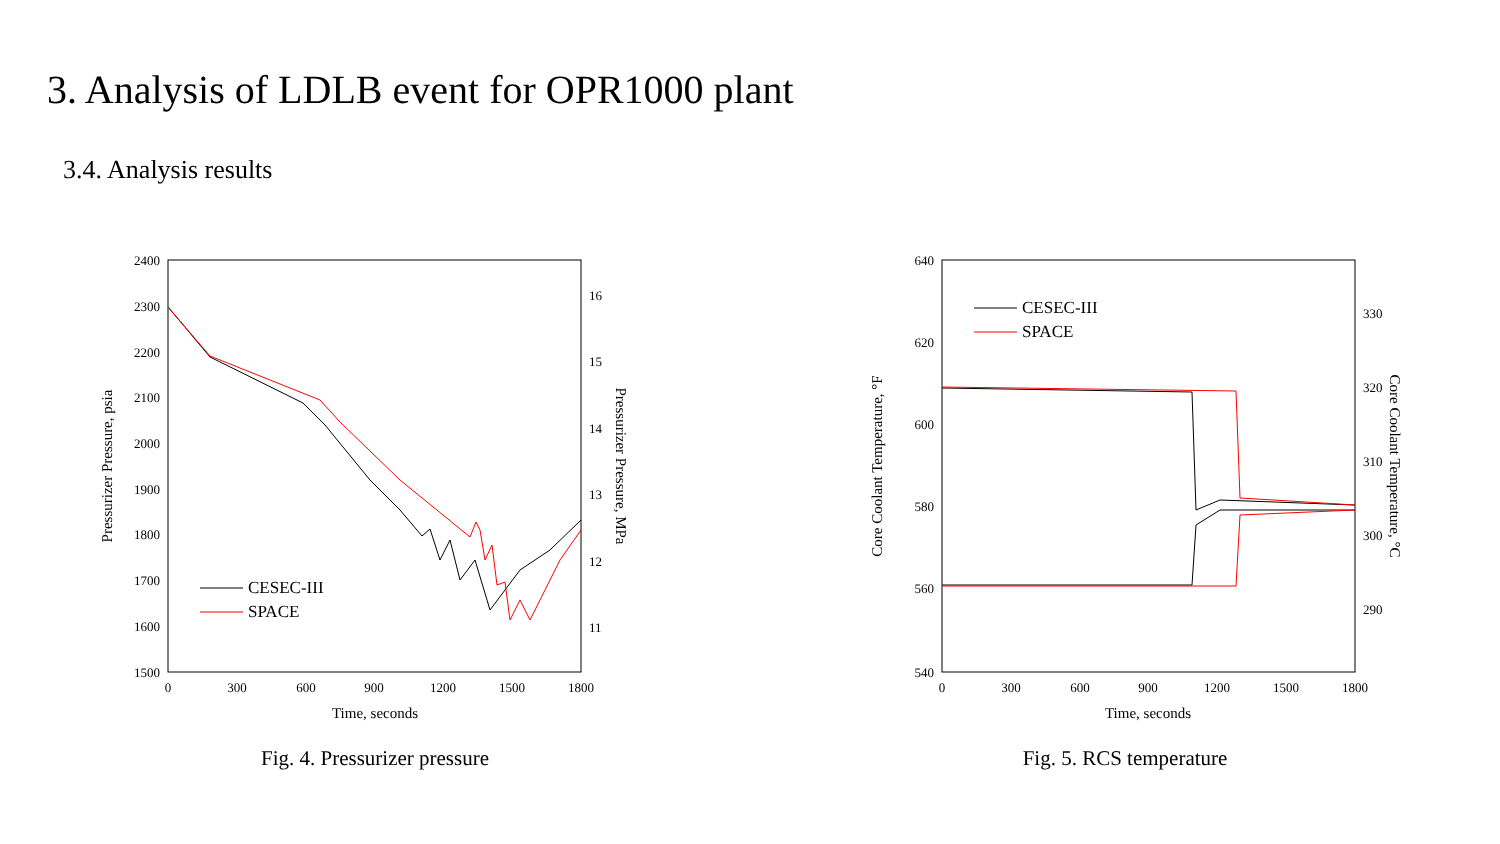3. Analysis of LDLB event for OPR1000 plant
3.4. Analysis results
2400
2300
2200
2100
2000
1900
1800
1700
1600
1500
16
15
14
13
12
11
0
300
600
900
1200
1500
1800
Time, seconds
Pressurizer Pressure, psia
Pressurizer Pressure, MPa
CESEC-III
SPACE
Fig. 4. Pressurizer pressure
640
620
600
580
560
540
330
320
310
300
290
0
300
600
900
1200
1500
1800
Time, seconds
Core Coolant Temperature, °F
Core Coolant Temperature, °C
CESEC-III
SPACE
Fig. 5. RCS temperature